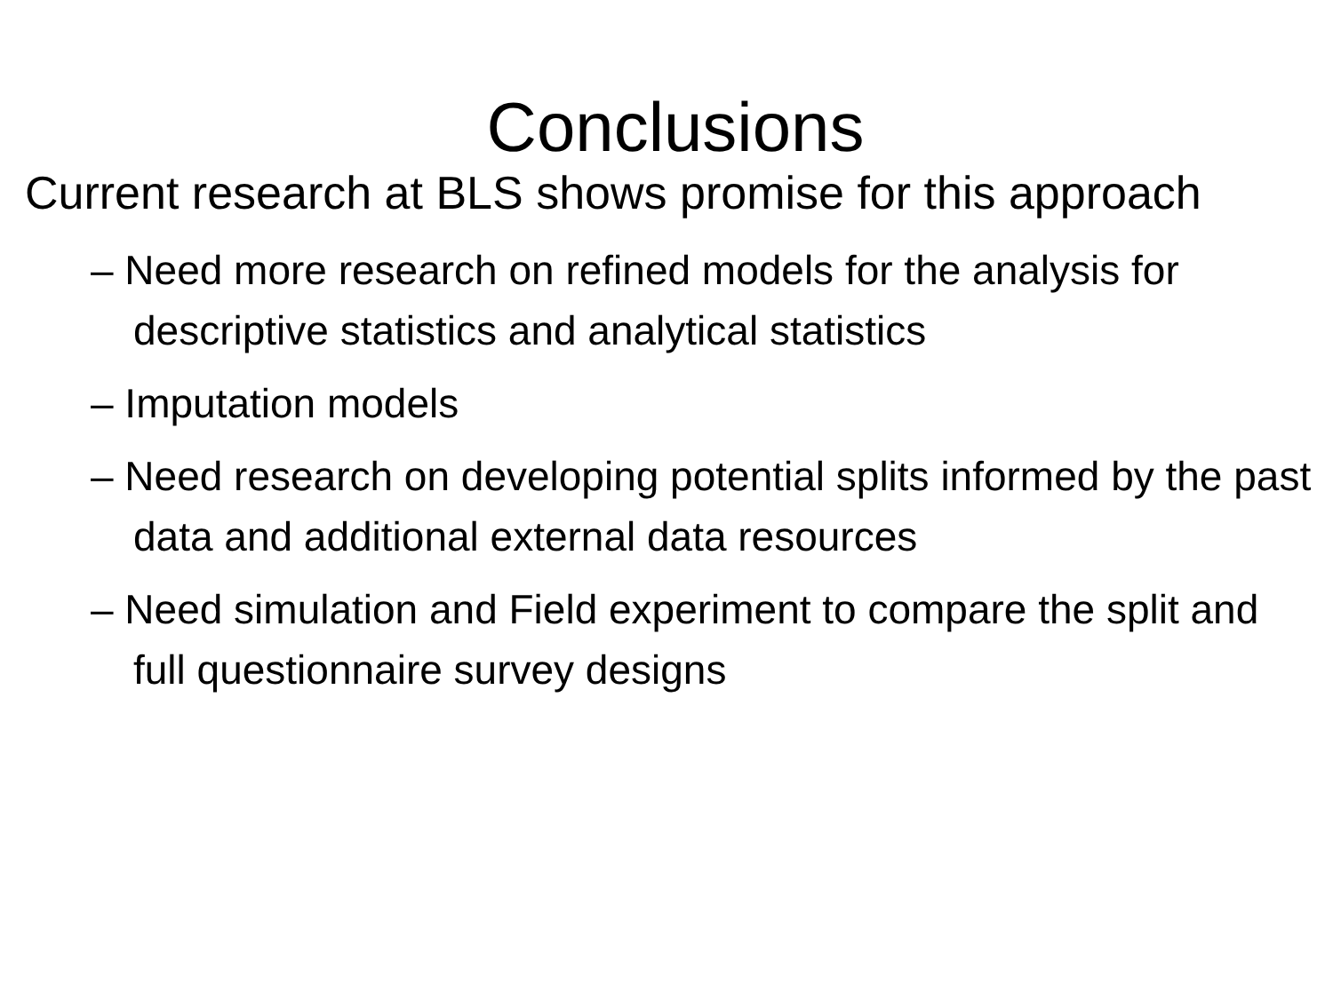Conclusions
Current research at BLS shows promise for this approach
– Need more research on refined models for the analysis for descriptive statistics and analytical statistics
– Imputation models
– Need research on developing potential splits informed by the past data and additional external data resources
– Need simulation and Field experiment to compare the split and full questionnaire survey designs